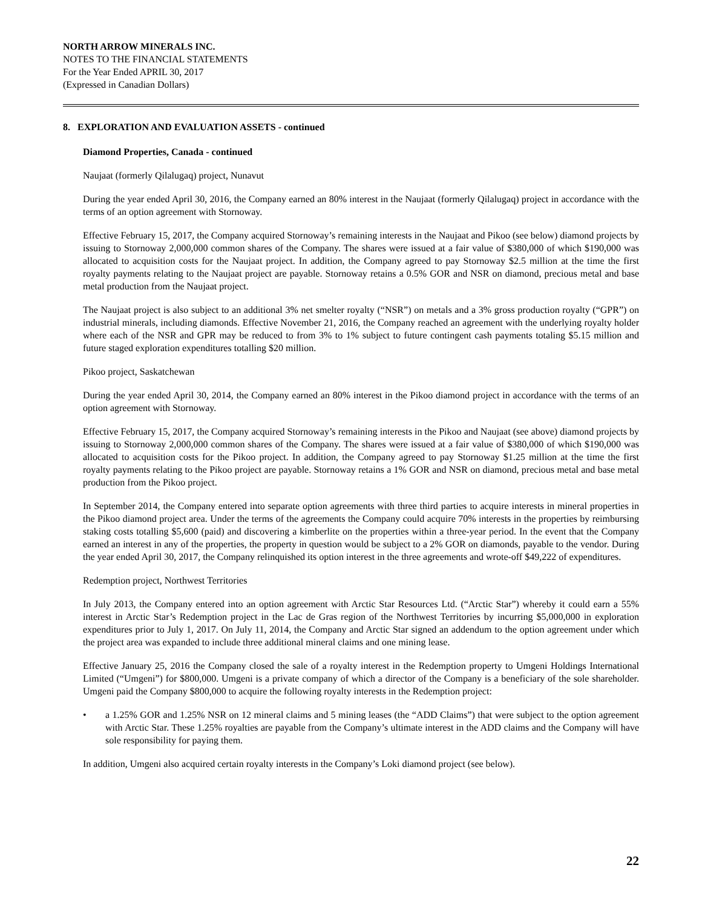NORTH ARROW MINERALS INC.
NOTES TO THE FINANCIAL STATEMENTS
For the Year Ended APRIL 30, 2017
(Expressed in Canadian Dollars)
8. EXPLORATION AND EVALUATION ASSETS - continued
Diamond Properties, Canada - continued
Naujaat (formerly Qilalugaq) project, Nunavut
During the year ended April 30, 2016, the Company earned an 80% interest in the Naujaat (formerly Qilalugaq) project in accordance with the terms of an option agreement with Stornoway.
Effective February 15, 2017, the Company acquired Stornoway’s remaining interests in the Naujaat and Pikoo (see below) diamond projects by issuing to Stornoway 2,000,000 common shares of the Company. The shares were issued at a fair value of $380,000 of which $190,000 was allocated to acquisition costs for the Naujaat project. In addition, the Company agreed to pay Stornoway $2.5 million at the time the first royalty payments relating to the Naujaat project are payable. Stornoway retains a 0.5% GOR and NSR on diamond, precious metal and base metal production from the Naujaat project.
The Naujaat project is also subject to an additional 3% net smelter royalty (“NSR”) on metals and a 3% gross production royalty (“GPR”) on industrial minerals, including diamonds. Effective November 21, 2016, the Company reached an agreement with the underlying royalty holder where each of the NSR and GPR may be reduced to from 3% to 1% subject to future contingent cash payments totaling $5.15 million and future staged exploration expenditures totalling $20 million.
Pikoo project, Saskatchewan
During the year ended April 30, 2014, the Company earned an 80% interest in the Pikoo diamond project in accordance with the terms of an option agreement with Stornoway.
Effective February 15, 2017, the Company acquired Stornoway’s remaining interests in the Pikoo and Naujaat (see above) diamond projects by issuing to Stornoway 2,000,000 common shares of the Company. The shares were issued at a fair value of $380,000 of which $190,000 was allocated to acquisition costs for the Pikoo project. In addition, the Company agreed to pay Stornoway $1.25 million at the time the first royalty payments relating to the Pikoo project are payable. Stornoway retains a 1% GOR and NSR on diamond, precious metal and base metal production from the Pikoo project.
In September 2014, the Company entered into separate option agreements with three third parties to acquire interests in mineral properties in the Pikoo diamond project area. Under the terms of the agreements the Company could acquire 70% interests in the properties by reimbursing staking costs totalling $5,600 (paid) and discovering a kimberlite on the properties within a three-year period. In the event that the Company earned an interest in any of the properties, the property in question would be subject to a 2% GOR on diamonds, payable to the vendor. During the year ended April 30, 2017, the Company relinquished its option interest in the three agreements and wrote-off $49,222 of expenditures.
Redemption project, Northwest Territories
In July 2013, the Company entered into an option agreement with Arctic Star Resources Ltd. (“Arctic Star”) whereby it could earn a 55% interest in Arctic Star’s Redemption project in the Lac de Gras region of the Northwest Territories by incurring $5,000,000 in exploration expenditures prior to July 1, 2017. On July 11, 2014, the Company and Arctic Star signed an addendum to the option agreement under which the project area was expanded to include three additional mineral claims and one mining lease.
Effective January 25, 2016 the Company closed the sale of a royalty interest in the Redemption property to Umgeni Holdings International Limited (“Umgeni”) for $800,000. Umgeni is a private company of which a director of the Company is a beneficiary of the sole shareholder. Umgeni paid the Company $800,000 to acquire the following royalty interests in the Redemption project:
• a 1.25% GOR and 1.25% NSR on 12 mineral claims and 5 mining leases (the “ADD Claims”) that were subject to the option agreement with Arctic Star. These 1.25% royalties are payable from the Company’s ultimate interest in the ADD claims and the Company will have sole responsibility for paying them.
In addition, Umgeni also acquired certain royalty interests in the Company’s Loki diamond project (see below).
22